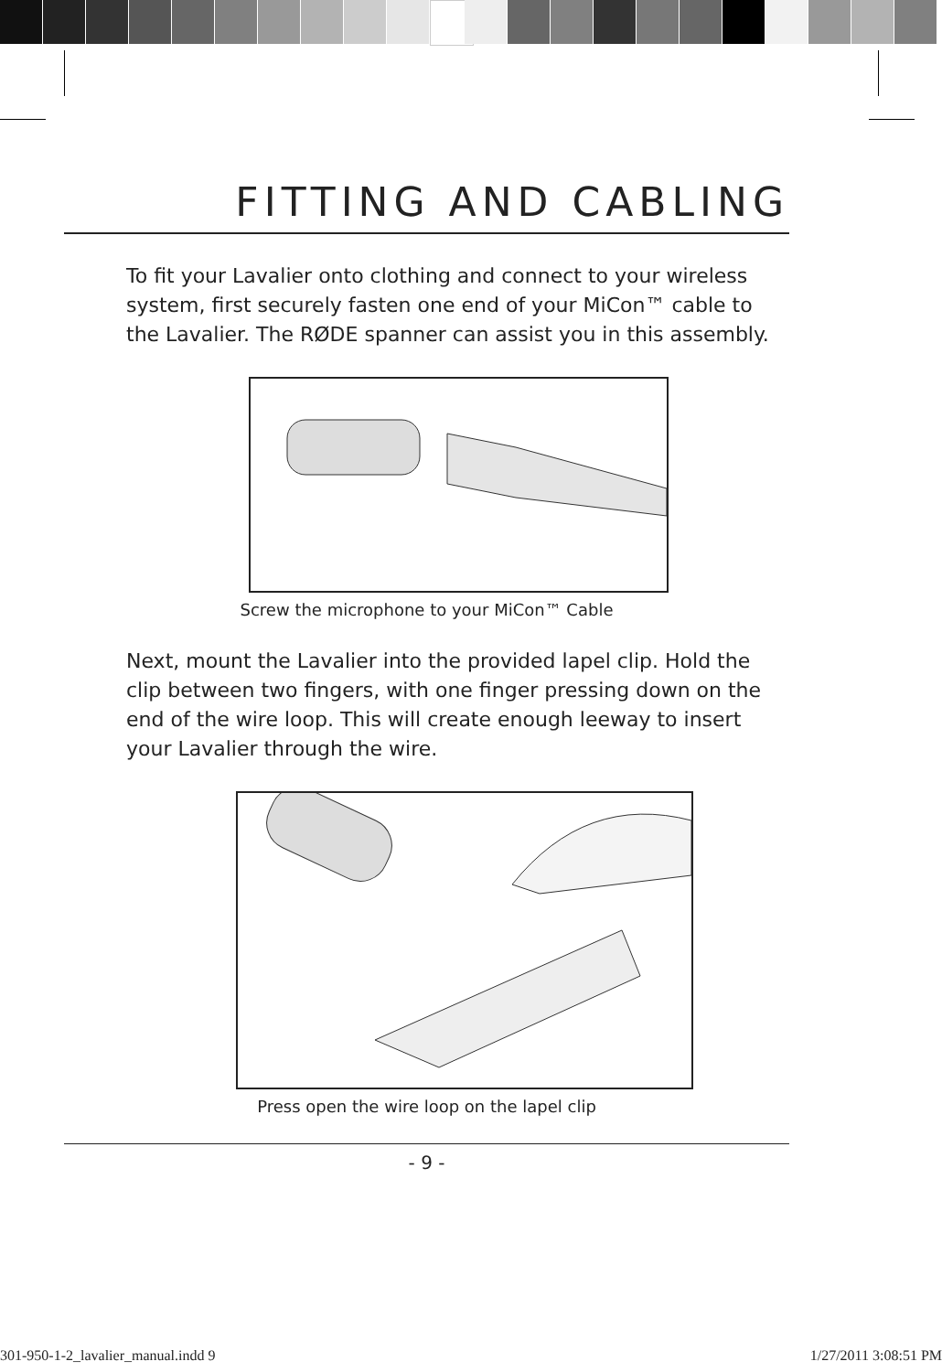FITTING AND CABLING
To fit your Lavalier onto clothing and connect to your wireless system, first securely fasten one end of your MiCon™ cable to the Lavalier. The RØDE spanner can assist you in this assembly.
Screw the microphone to your MiCon™ Cable
Next, mount the Lavalier into the provided lapel clip. Hold the clip between two fingers, with one finger pressing down on the end of the wire loop. This will create enough leeway to insert your Lavalier through the wire.
Press open the wire loop on the lapel clip
- 9 -
301-950-1-2_lavalier_manual.indd 9 1/27/2011 3:08:51 PM